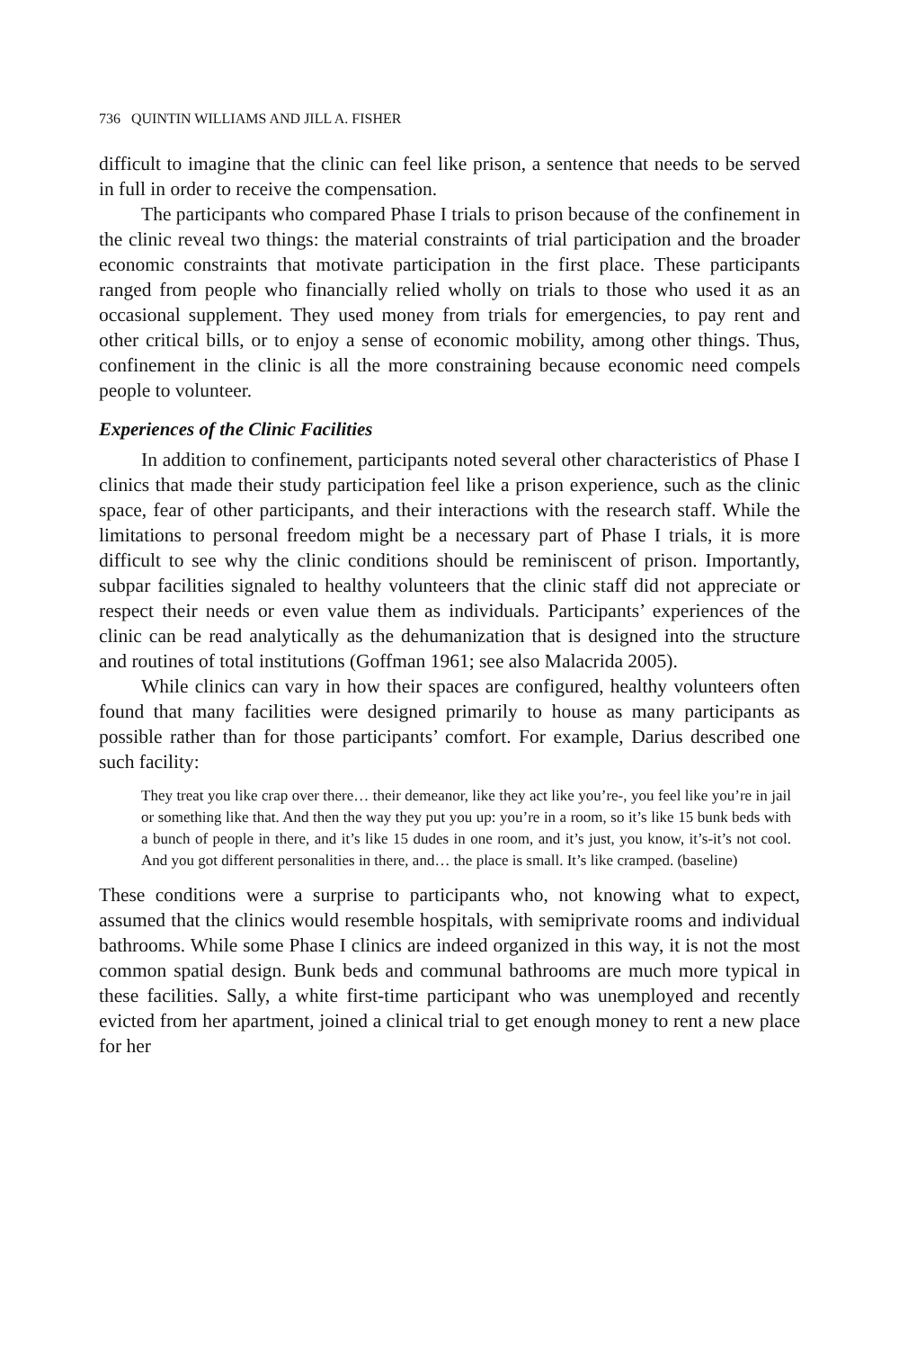736 QUINTIN WILLIAMS AND JILL A. FISHER
difficult to imagine that the clinic can feel like prison, a sentence that needs to be served in full in order to receive the compensation.
The participants who compared Phase I trials to prison because of the confinement in the clinic reveal two things: the material constraints of trial participation and the broader economic constraints that motivate participation in the first place. These participants ranged from people who financially relied wholly on trials to those who used it as an occasional supplement. They used money from trials for emergencies, to pay rent and other critical bills, or to enjoy a sense of economic mobility, among other things. Thus, confinement in the clinic is all the more constraining because economic need compels people to volunteer.
Experiences of the Clinic Facilities
In addition to confinement, participants noted several other characteristics of Phase I clinics that made their study participation feel like a prison experience, such as the clinic space, fear of other participants, and their interactions with the research staff. While the limitations to personal freedom might be a necessary part of Phase I trials, it is more difficult to see why the clinic conditions should be reminiscent of prison. Importantly, subpar facilities signaled to healthy volunteers that the clinic staff did not appreciate or respect their needs or even value them as individuals. Participants’ experiences of the clinic can be read analytically as the dehumanization that is designed into the structure and routines of total institutions (Goffman 1961; see also Malacrida 2005).
While clinics can vary in how their spaces are configured, healthy volunteers often found that many facilities were designed primarily to house as many participants as possible rather than for those participants’ comfort. For example, Darius described one such facility:
They treat you like crap over there… their demeanor, like they act like you’re-, you feel like you’re in jail or something like that. And then the way they put you up: you’re in a room, so it’s like 15 bunk beds with a bunch of people in there, and it’s like 15 dudes in one room, and it’s just, you know, it’s-it’s not cool. And you got different personalities in there, and… the place is small. It’s like cramped. (baseline)
These conditions were a surprise to participants who, not knowing what to expect, assumed that the clinics would resemble hospitals, with semiprivate rooms and individual bathrooms. While some Phase I clinics are indeed organized in this way, it is not the most common spatial design. Bunk beds and communal bathrooms are much more typical in these facilities. Sally, a white first-time participant who was unemployed and recently evicted from her apartment, joined a clinical trial to get enough money to rent a new place for her